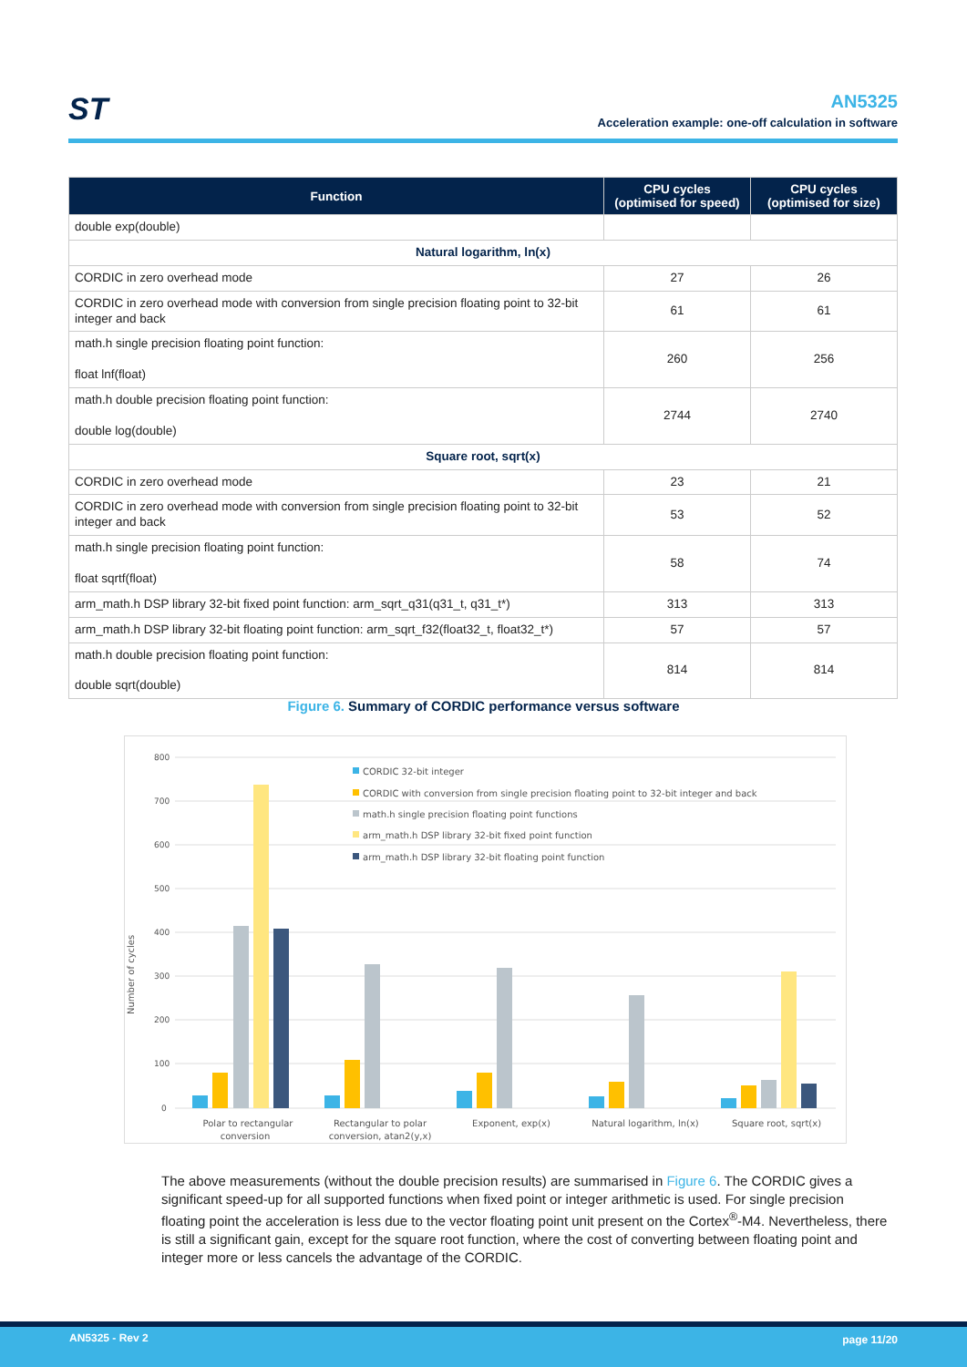ST
AN5325
Acceleration example: one-off calculation in software
| Function | CPU cycles (optimised for speed) | CPU cycles (optimised for size) |
| --- | --- | --- |
| double exp(double) | | |
| Natural logarithm, ln(x) | | |
| CORDIC in zero overhead mode | 27 | 26 |
| CORDIC in zero overhead mode with conversion from single precision floating point to 32-bit integer and back | 61 | 61 |
| math.h single precision floating point function: float lnf(float) | 260 | 256 |
| math.h double precision floating point function: double log(double) | 2744 | 2740 |
| Square root, sqrt(x) | | |
| CORDIC in zero overhead mode | 23 | 21 |
| CORDIC in zero overhead mode with conversion from single precision floating point to 32-bit integer and back | 53 | 52 |
| math.h single precision floating point function: float sqrtf(float) | 58 | 74 |
| arm_math.h DSP library 32-bit fixed point function: arm_sqrt_q31(q31_t, q31_t*) | 313 | 313 |
| arm_math.h DSP library 32-bit floating point function: arm_sqrt_f32(float32_t, float32_t*) | 57 | 57 |
| math.h double precision floating point function: double sqrt(double) | 814 | 814 |
Figure 6. Summary of CORDIC performance versus software
800
700
600
500
400
300
200
100
0
Number of cycles
CORDIC 32-bit integer
CORDIC with conversion from single precision floating point to 32-bit integer and back
math.h single precision floating point functions
arm_math.h DSP library 32-bit fixed point function
arm_math.h DSP library 32-bit floating point function
Polar to rectangular
conversion
Rectangular to polar
conversion, atan2(y,x)
Exponent, exp(x)
Natural logarithm, ln(x)
Square root, sqrt(x)
The above measurements (without the double precision results) are summarised in Figure 6. The CORDIC gives a significant speed-up for all supported functions when fixed point or integer arithmetic is used. For single precision floating point the acceleration is less due to the vector floating point unit present on the Cortex<sup>®</sup>-M4. Nevertheless, there is still a significant gain, except for the square root function, where the cost of converting between floating point and integer more or less cancels the advantage of the CORDIC.
AN5325 - Rev 2 page 11/20